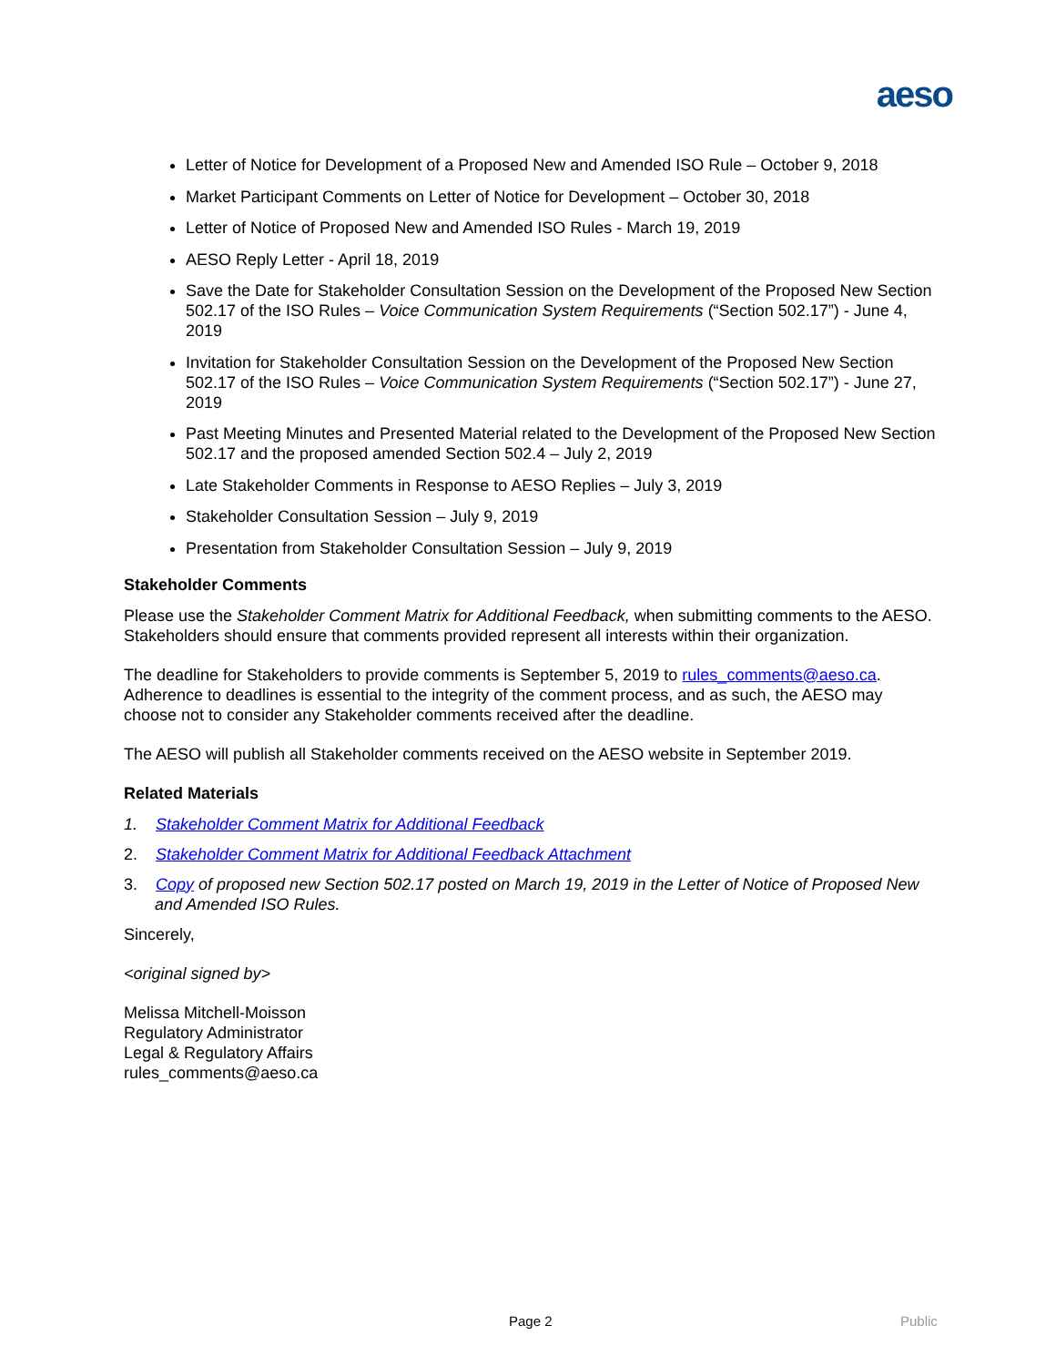aeso
Letter of Notice for Development of a Proposed New and Amended ISO Rule – October 9, 2018
Market Participant Comments on Letter of Notice for Development – October 30, 2018
Letter of Notice of Proposed New and Amended ISO Rules - March 19, 2019
AESO Reply Letter - April 18, 2019
Save the Date for Stakeholder Consultation Session on the Development of the Proposed New Section 502.17 of the ISO Rules – Voice Communication System Requirements (“Section 502.17”) - June 4, 2019
Invitation for Stakeholder Consultation Session on the Development of the Proposed New Section 502.17 of the ISO Rules – Voice Communication System Requirements (“Section 502.17”) - June 27, 2019
Past Meeting Minutes and Presented Material related to the Development of the Proposed New Section 502.17 and the proposed amended Section 502.4 – July 2, 2019
Late Stakeholder Comments in Response to AESO Replies – July 3, 2019
Stakeholder Consultation Session – July 9, 2019
Presentation from Stakeholder Consultation Session – July 9, 2019
Stakeholder Comments
Please use the Stakeholder Comment Matrix for Additional Feedback, when submitting comments to the AESO. Stakeholders should ensure that comments provided represent all interests within their organization.
The deadline for Stakeholders to provide comments is September 5, 2019 to rules_comments@aeso.ca. Adherence to deadlines is essential to the integrity of the comment process, and as such, the AESO may choose not to consider any Stakeholder comments received after the deadline.
The AESO will publish all Stakeholder comments received on the AESO website in September 2019.
Related Materials
1. Stakeholder Comment Matrix for Additional Feedback
2. Stakeholder Comment Matrix for Additional Feedback Attachment
3. Copy of proposed new Section 502.17 posted on March 19, 2019 in the Letter of Notice of Proposed New and Amended ISO Rules.
Sincerely,
<original signed by>
Melissa Mitchell-Moisson
Regulatory Administrator
Legal & Regulatory Affairs
rules_comments@aeso.ca
Page 2 Public